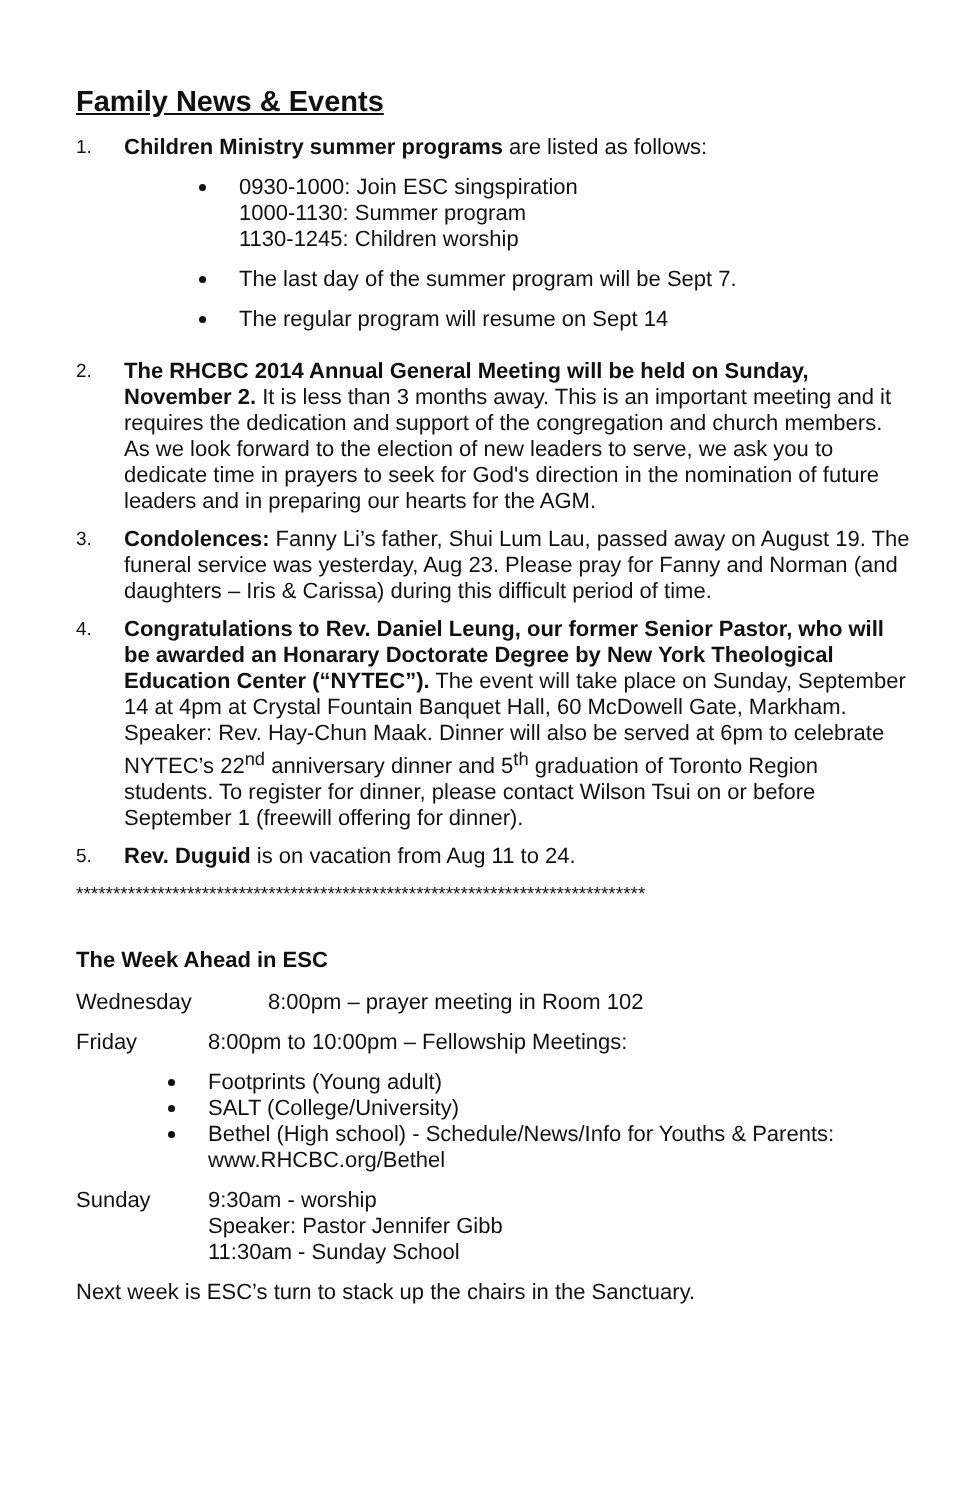Family News & Events
1.
Children Ministry summer programs are listed as follows:
0930-1000: Join ESC singspiration
1000-1130: Summer program
1130-1245: Children worship
The last day of the summer program will be Sept 7.
The regular program will resume on Sept 14
2.
The RHCBC 2014 Annual General Meeting will be held on Sunday, November 2. It is less than 3 months away. This is an important meeting and it requires the dedication and support of the congregation and church members. As we look forward to the election of new leaders to serve, we ask you to dedicate time in prayers to seek for God's direction in the nomination of future leaders and in preparing our hearts for the AGM.
3.
Condolences: Fanny Li’s father, Shui Lum Lau, passed away on August 19. The funeral service was yesterday, Aug 23. Please pray for Fanny and Norman (and daughters – Iris & Carissa) during this difficult period of time.
4.
Congratulations to Rev. Daniel Leung, our former Senior Pastor, who will be awarded an Honarary Doctorate Degree by New York Theological Education Center (“NYTEC”). The event will take place on Sunday, September 14 at 4pm at Crystal Fountain Banquet Hall, 60 McDowell Gate, Markham. Speaker: Rev. Hay-Chun Maak. Dinner will also be served at 6pm to celebrate NYTEC’s 22<sup>nd</sup> anniversary dinner and 5<sup>th</sup> graduation of Toronto Region students. To register for dinner, please contact Wilson Tsui on or before September 1 (freewill offering for dinner).
5.
Rev. Duguid is on vacation from Aug 11 to 24.
*****************************************************************************
The Week Ahead in ESC
Wednesday
8:00pm – prayer meeting in Room 102
Friday 8:00pm to 10:00pm – Fellowship Meetings:
Footprints (Young adult)
SALT (College/University)
Bethel (High school) - Schedule/News/Info for Youths & Parents: www.RHCBC.org/Bethel
Sunday 9:30am - worship
Speaker: Pastor Jennifer Gibb
11:30am - Sunday School
Next week is ESC’s turn to stack up the chairs in the Sanctuary.